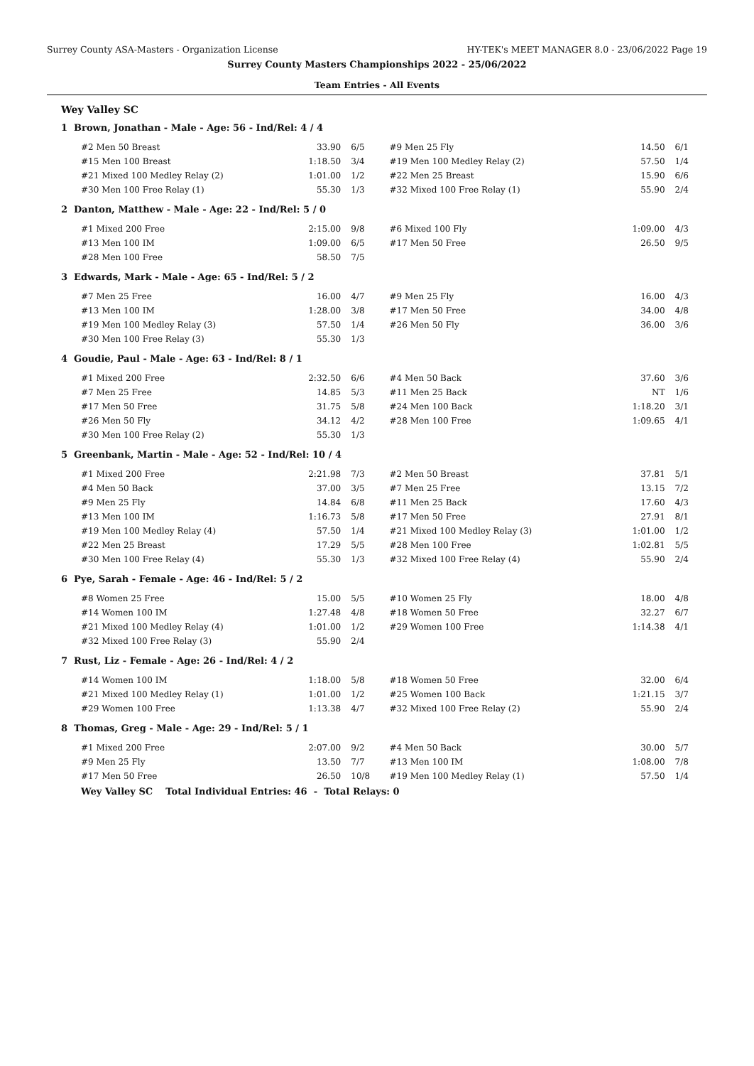Surrey County ASA-Masters - Organization License HY-TEK's MEET MANAGER 8.0 - 23/06/2022 Page 19
Surrey County Masters Championships 2022 - 25/06/2022
Team Entries - All Events
Wey Valley SC
1 Brown, Jonathan - Male - Age: 56 - Ind/Rel: 4 / 4
| #2 Men 50 Breast | 33.90 | 6/5 | #9 Men 25 Fly | 14.50 | 6/1 |
| #15 Men 100 Breast | 1:18.50 | 3/4 | #19 Men 100 Medley Relay (2) | 57.50 | 1/4 |
| #21 Mixed 100 Medley Relay (2) | 1:01.00 | 1/2 | #22 Men 25 Breast | 15.90 | 6/6 |
| #30 Men 100 Free Relay (1) | 55.30 | 1/3 | #32 Mixed 100 Free Relay (1) | 55.90 | 2/4 |
2 Danton, Matthew - Male - Age: 22 - Ind/Rel: 5 / 0
| #1 Mixed 200 Free | 2:15.00 | 9/8 | #6 Mixed 100 Fly | 1:09.00 | 4/3 |
| #13 Men 100 IM | 1:09.00 | 6/5 | #17 Men 50 Free | 26.50 | 9/5 |
| #28 Men 100 Free | 58.50 | 7/5 | | | |
3 Edwards, Mark - Male - Age: 65 - Ind/Rel: 5 / 2
| #7 Men 25 Free | 16.00 | 4/7 | #9 Men 25 Fly | 16.00 | 4/3 |
| #13 Men 100 IM | 1:28.00 | 3/8 | #17 Men 50 Free | 34.00 | 4/8 |
| #19 Men 100 Medley Relay (3) | 57.50 | 1/4 | #26 Men 50 Fly | 36.00 | 3/6 |
| #30 Men 100 Free Relay (3) | 55.30 | 1/3 | | | |
4 Goudie, Paul - Male - Age: 63 - Ind/Rel: 8 / 1
| #1 Mixed 200 Free | 2:32.50 | 6/6 | #4 Men 50 Back | 37.60 | 3/6 |
| #7 Men 25 Free | 14.85 | 5/3 | #11 Men 25 Back | NT | 1/6 |
| #17 Men 50 Free | 31.75 | 5/8 | #24 Men 100 Back | 1:18.20 | 3/1 |
| #26 Men 50 Fly | 34.12 | 4/2 | #28 Men 100 Free | 1:09.65 | 4/1 |
| #30 Men 100 Free Relay (2) | 55.30 | 1/3 | | | |
5 Greenbank, Martin - Male - Age: 52 - Ind/Rel: 10 / 4
| #1 Mixed 200 Free | 2:21.98 | 7/3 | #2 Men 50 Breast | 37.81 | 5/1 |
| #4 Men 50 Back | 37.00 | 3/5 | #7 Men 25 Free | 13.15 | 7/2 |
| #9 Men 25 Fly | 14.84 | 6/8 | #11 Men 25 Back | 17.60 | 4/3 |
| #13 Men 100 IM | 1:16.73 | 5/8 | #17 Men 50 Free | 27.91 | 8/1 |
| #19 Men 100 Medley Relay (4) | 57.50 | 1/4 | #21 Mixed 100 Medley Relay (3) | 1:01.00 | 1/2 |
| #22 Men 25 Breast | 17.29 | 5/5 | #28 Men 100 Free | 1:02.81 | 5/5 |
| #30 Men 100 Free Relay (4) | 55.30 | 1/3 | #32 Mixed 100 Free Relay (4) | 55.90 | 2/4 |
6 Pye, Sarah - Female - Age: 46 - Ind/Rel: 5 / 2
| #8 Women 25 Free | 15.00 | 5/5 | #10 Women 25 Fly | 18.00 | 4/8 |
| #14 Women 100 IM | 1:27.48 | 4/8 | #18 Women 50 Free | 32.27 | 6/7 |
| #21 Mixed 100 Medley Relay (4) | 1:01.00 | 1/2 | #29 Women 100 Free | 1:14.38 | 4/1 |
| #32 Mixed 100 Free Relay (3) | 55.90 | 2/4 | | | |
7 Rust, Liz - Female - Age: 26 - Ind/Rel: 4 / 2
| #14 Women 100 IM | 1:18.00 | 5/8 | #18 Women 50 Free | 32.00 | 6/4 |
| #21 Mixed 100 Medley Relay (1) | 1:01.00 | 1/2 | #25 Women 100 Back | 1:21.15 | 3/7 |
| #29 Women 100 Free | 1:13.38 | 4/7 | #32 Mixed 100 Free Relay (2) | 55.90 | 2/4 |
8 Thomas, Greg - Male - Age: 29 - Ind/Rel: 5 / 1
| #1 Mixed 200 Free | 2:07.00 | 9/2 | #4 Men 50 Back | 30.00 | 5/7 |
| #9 Men 25 Fly | 13.50 | 7/7 | #13 Men 100 IM | 1:08.00 | 7/8 |
| #17 Men 50 Free | 26.50 | 10/8 | #19 Men 100 Medley Relay (1) | 57.50 | 1/4 |
Wey Valley SC Total Individual Entries: 46 - Total Relays: 0